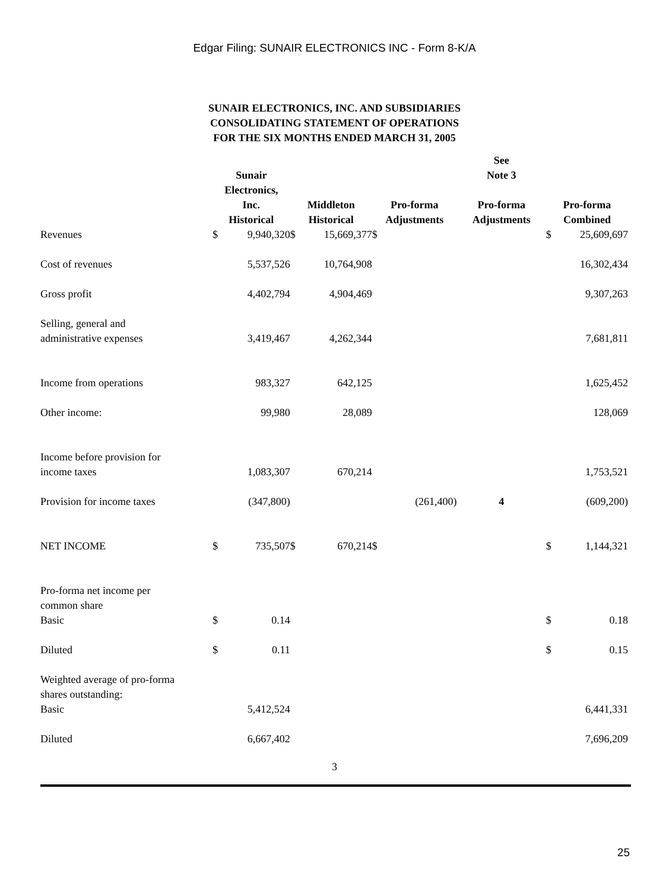Edgar Filing: SUNAIR ELECTRONICS INC - Form 8-K/A
SUNAIR ELECTRONICS, INC. AND SUBSIDIARIES
CONSOLIDATING STATEMENT OF OPERATIONS
FOR THE SIX MONTHS ENDED MARCH 31, 2005
| | Sunair Electronics, Inc. Historical | | Middleton Historical | | Pro-forma Adjustments | | See Note 3 Pro-forma Adjustments | Pro-forma Combined | |
| --- | --- | --- | --- | --- | --- | --- | --- | --- | --- |
| Revenues | $ | 9,940,320 | $ | 15,669,377 | $ | | | $ | 25,609,697 |
| Cost of revenues | | 5,537,526 | | 10,764,908 | | | | | 16,302,434 |
| Gross profit | | 4,402,794 | | 4,904,469 | | | | | 9,307,263 |
| Selling, general and administrative expenses | | 3,419,467 | | 4,262,344 | | | | | 7,681,811 |
| Income from operations | | 983,327 | | 642,125 | | | | | 1,625,452 |
| Other income: | | 99,980 | | 28,089 | | | | | 128,069 |
| Income before provision for income taxes | | 1,083,307 | | 670,214 | | | | | 1,753,521 |
| Provision for income taxes | | (347,800) | | | | (261,400) | 4 | | (609,200) |
| NET INCOME | $ | 735,507 | $ | 670,214 | $ | | | $ | 1,144,321 |
| Pro-forma net income per common share Basic | $ | 0.14 | | | | | | $ | 0.18 |
| Diluted | $ | 0.11 | | | | | | $ | 0.15 |
| Weighted average of pro-forma shares outstanding: Basic | | 5,412,524 | | | | | | | 6,441,331 |
| Diluted | | 6,667,402 | | | | | | | 7,696,209 |
3
25